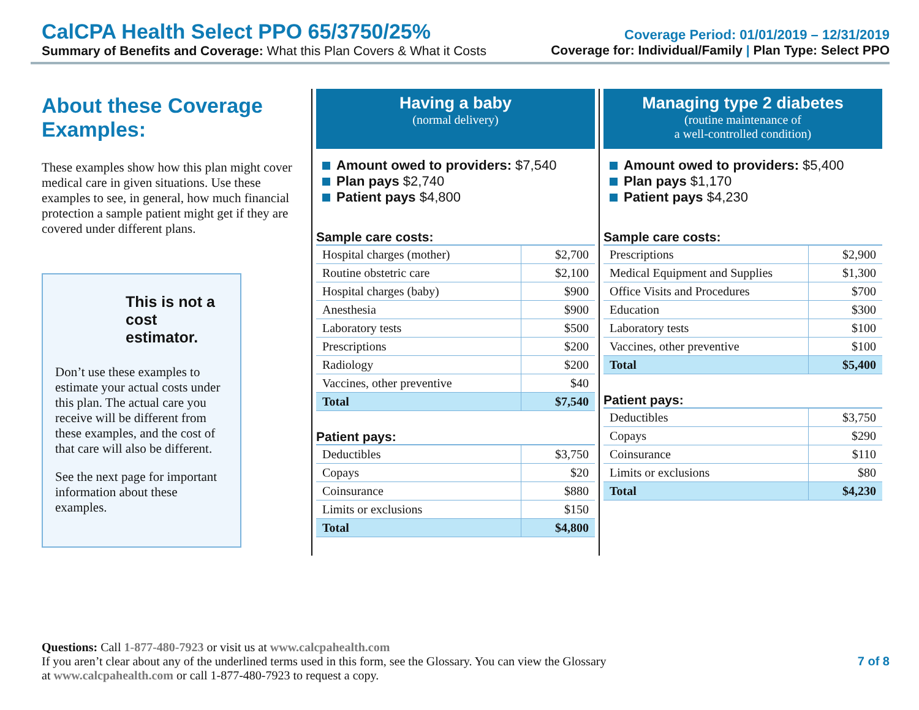CalCPA Health Select PPO 65/3750/25%
Summary of Benefits and Coverage: What this Plan Covers & What it Costs
Coverage Period: 01/01/2019 – 12/31/2019
Coverage for: Individual/Family | Plan Type: Select PPO
About these Coverage Examples:
These examples show how this plan might cover medical care in given situations. Use these examples to see, in general, how much financial protection a sample patient might get if they are covered under different plans.
This is not a cost estimator.
Don’t use these examples to estimate your actual costs under this plan. The actual care you receive will be different from these examples, and the cost of that care will also be different.
See the next page for important information about these examples.
Having a baby
(normal delivery)
Amount owed to providers: $7,540
Plan pays $2,740
Patient pays $4,800
Sample care costs:
| Hospital charges (mother) | $2,700 |
| Routine obstetric care | $2,100 |
| Hospital charges (baby) | $900 |
| Anesthesia | $900 |
| Laboratory tests | $500 |
| Prescriptions | $200 |
| Radiology | $200 |
| Vaccines, other preventive | $40 |
| Total | $7,540 |
Patient pays:
| Deductibles | $3,750 |
| Copays | $20 |
| Coinsurance | $880 |
| Limits or exclusions | $150 |
| Total | $4,800 |
Managing type 2 diabetes
(routine maintenance of
a well-controlled condition)
Amount owed to providers: $5,400
Plan pays $1,170
Patient pays $4,230
Sample care costs:
| Prescriptions | $2,900 |
| Medical Equipment and Supplies | $1,300 |
| Office Visits and Procedures | $700 |
| Education | $300 |
| Laboratory tests | $100 |
| Vaccines, other preventive | $100 |
| Total | $5,400 |
Patient pays:
| Deductibles | $3,750 |
| Copays | $290 |
| Coinsurance | $110 |
| Limits or exclusions | $80 |
| Total | $4,230 |
Questions: Call 1-877-480-7923 or visit us at www.calcpahealth.com
If you aren’t clear about any of the underlined terms used in this form, see the Glossary. You can view the Glossary 7 of 8
at www.calcpahealth.com or call 1-877-480-7923 to request a copy.